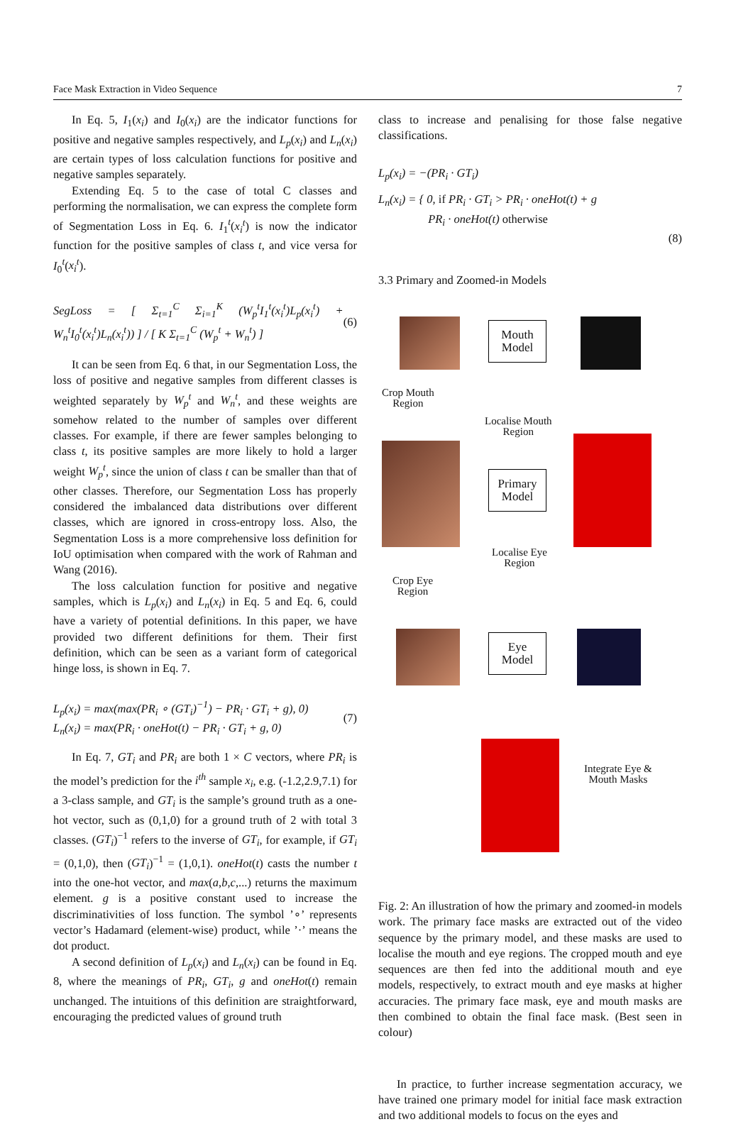Face Mask Extraction in Video Sequence 7
In Eq. 5, I<sub>1</sub>(x<sub>i</sub>) and I<sub>0</sub>(x<sub>i</sub>) are the indicator functions for positive and negative samples respectively, and L<sub>p</sub>(x<sub>i</sub>) and L<sub>n</sub>(x<sub>i</sub>) are certain types of loss calculation functions for positive and negative samples separately.
Extending Eq. 5 to the case of total C classes and performing the normalisation, we can express the complete form of Segmentation Loss in Eq. 6. I<sub>1</sub><sup>t</sup>(x<sub>i</sub><sup>t</sup>) is now the indicator function for the positive samples of class t, and vice versa for I<sub>0</sub><sup>t</sup>(x<sub>i</sub><sup>t</sup>).
SegLoss = [ Σ<sub>t=1</sub><sup>C</sup> Σ<sub>i=1</sub><sup>K</sup> (W<sub>p</sub><sup>t</sup>I<sub>1</sub><sup>t</sup>(x<sub>i</sub><sup>t</sup>)L<sub>p</sub>(x<sub>i</sub><sup>t</sup>) + W<sub>n</sub><sup>t</sup>I<sub>0</sub><sup>t</sup>(x<sub>i</sub><sup>t</sup>)L<sub>n</sub>(x<sub>i</sub><sup>t</sup>)) ] / [ K Σ<sub>t=1</sub><sup>C</sup> (W<sub>p</sub><sup>t</sup> + W<sub>n</sub><sup>t</sup>) ] (6)
It can be seen from Eq. 6 that, in our Segmentation Loss, the loss of positive and negative samples from different classes is weighted separately by W<sub>p</sub><sup>t</sup> and W<sub>n</sub><sup>t</sup>, and these weights are somehow related to the number of samples over different classes. For example, if there are fewer samples belonging to class t, its positive samples are more likely to hold a larger weight W<sub>p</sub><sup>t</sup>, since the union of class t can be smaller than that of other classes. Therefore, our Segmentation Loss has properly considered the imbalanced data distributions over different classes, which are ignored in cross-entropy loss. Also, the Segmentation Loss is a more comprehensive loss definition for IoU optimisation when compared with the work of Rahman and Wang (2016).
The loss calculation function for positive and negative samples, which is L<sub>p</sub>(x<sub>i</sub>) and L<sub>n</sub>(x<sub>i</sub>) in Eq. 5 and Eq. 6, could have a variety of potential definitions. In this paper, we have provided two different definitions for them. Their first definition, which can be seen as a variant form of categorical hinge loss, is shown in Eq. 7.
L<sub>p</sub>(x<sub>i</sub>) = max(max(PR<sub>i</sub> ∘ (GT<sub>i</sub>)<sup>−1</sup>) − PR<sub>i</sub> · GT<sub>i</sub> + g), 0)
L<sub>n</sub>(x<sub>i</sub>) = max(PR<sub>i</sub> · oneHot(t) − PR<sub>i</sub> · GT<sub>i</sub> + g, 0) (7)
In Eq. 7, GT<sub>i</sub> and PR<sub>i</sub> are both 1 × C vectors, where PR<sub>i</sub> is the model’s prediction for the i<sup>th</sup> sample x<sub>i</sub>, e.g. (-1.2,2.9,7.1) for a 3-class sample, and GT<sub>i</sub> is the sample’s ground truth as a one-hot vector, such as (0,1,0) for a ground truth of 2 with total 3 classes. (GT<sub>i</sub>)<sup>−1</sup> refers to the inverse of GT<sub>i</sub>, for example, if GT<sub>i</sub> = (0,1,0), then (GT<sub>i</sub>)<sup>−1</sup> = (1,0,1). oneHot(t) casts the number t into the one-hot vector, and max(a,b,c,...) returns the maximum element. g is a positive constant used to increase the discriminativities of loss function. The symbol ’∘’ represents vector’s Hadamard (element-wise) product, while ’·’ means the dot product.
A second definition of L<sub>p</sub>(x<sub>i</sub>) and L<sub>n</sub>(x<sub>i</sub>) can be found in Eq. 8, where the meanings of PR<sub>i</sub>, GT<sub>i</sub>, g and oneHot(t) remain unchanged. The intuitions of this definition are straightforward, encouraging the predicted values of ground truth
class to increase and penalising for those false negative classifications.
L<sub>p</sub>(x<sub>i</sub>) = −(PR<sub>i</sub> · GT<sub>i</sub>)
L<sub>n</sub>(x<sub>i</sub>) = { 0, if PR<sub>i</sub> · GT<sub>i</sub> > PR<sub>i</sub> · oneHot(t) + g
PR<sub>i</sub> · oneHot(t) otherwise
(8)
3.3 Primary and Zoomed-in Models
Mouth
Model
Crop Mouth
Region
Localise Mouth
Region
Primary
Model
Localise Eye
Region
Crop Eye
Region
Eye
Model
Integrate Eye &
Mouth Masks
Fig. 2: An illustration of how the primary and zoomed-in models work. The primary face masks are extracted out of the video sequence by the primary model, and these masks are used to localise the mouth and eye regions. The cropped mouth and eye sequences are then fed into the additional mouth and eye models, respectively, to extract mouth and eye masks at higher accuracies. The primary face mask, eye and mouth masks are then combined to obtain the final face mask. (Best seen in colour)
In practice, to further increase segmentation accuracy, we have trained one primary model for initial face mask extraction and two additional models to focus on the eyes and